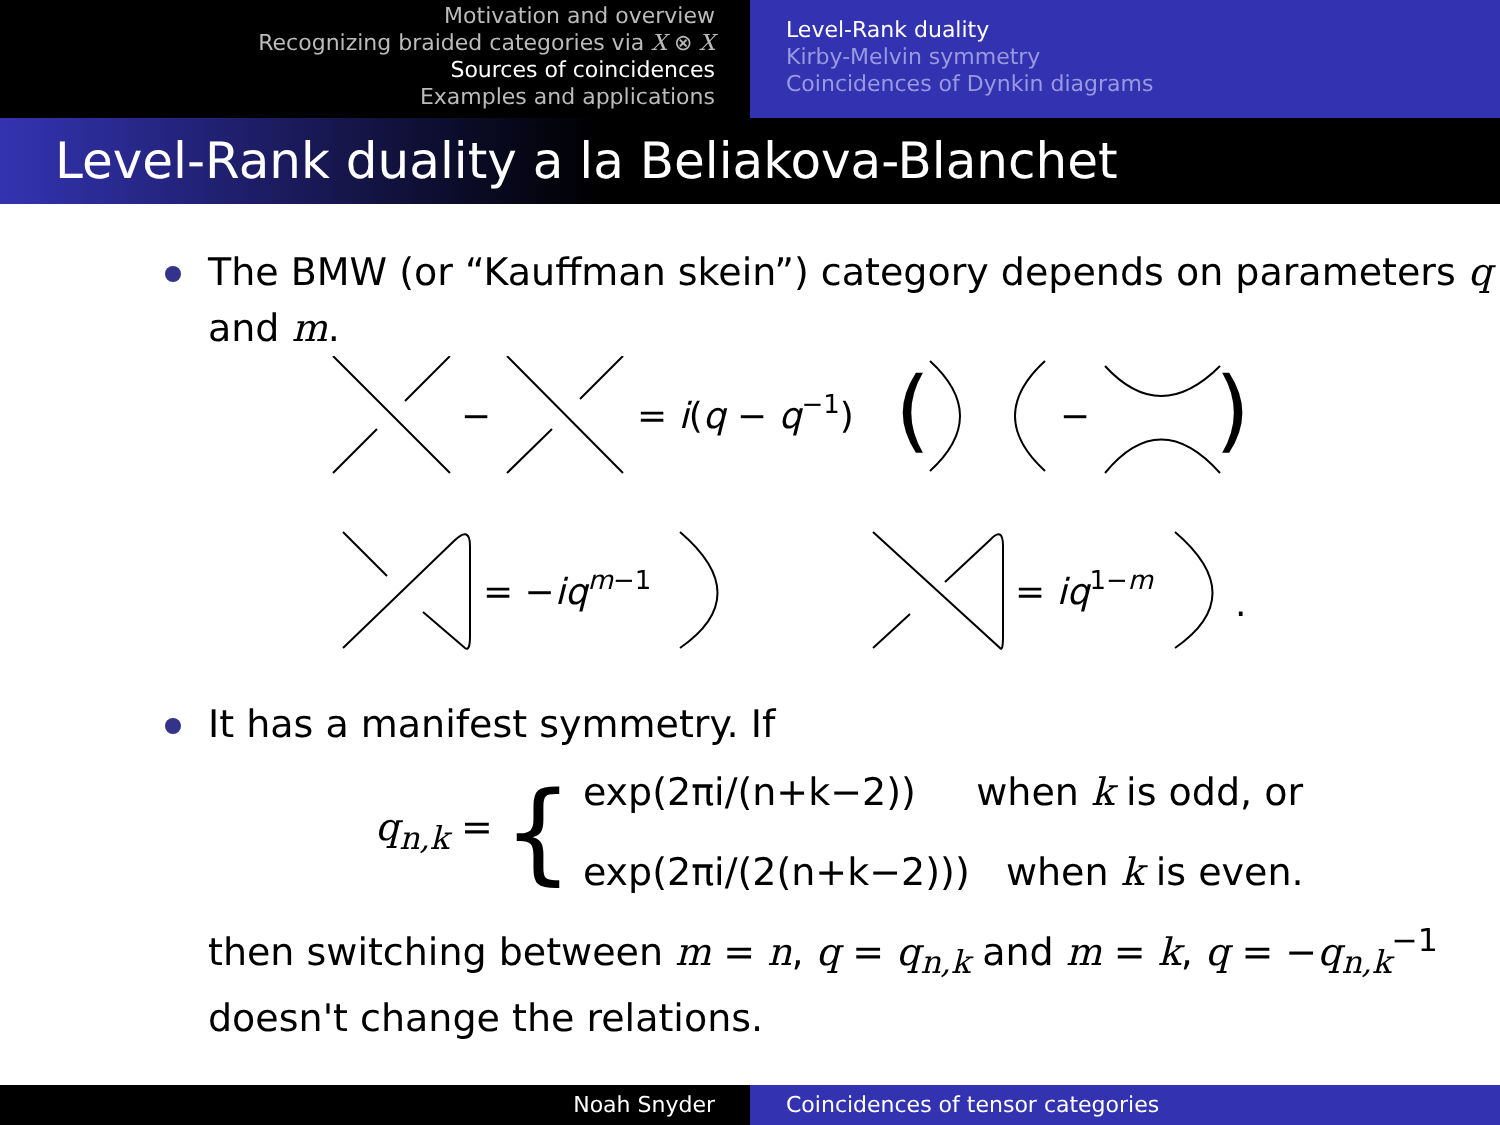Motivation and overview
Recognizing braided categories via X ⊗ X
Sources of coincidences
Examples and applications
Level-Rank duality
Kirby-Melvin symmetry
Coincidences of Dynkin diagrams
Level-Rank duality a la Beliakova-Blanchet
The BMW (or “Kauffman skein”) category depends on parameters q and m.
−
= i(q − q−1)
(
)
−
= −iqm−1
= iq1−m
.
It has a manifest symmetry. If
q<sub>n,k</sub> = {
exp(2πi/(n+k−2)) when k is odd, or
exp(2πi/(2(n+k−2))) when k is even.
then switching between m = n, q = q<sub>n,k</sub> and m = k, q = −q<sub>n,k</sub><sup>−1</sup> doesn't change the relations.
Noah Snyder Coincidences of tensor categories